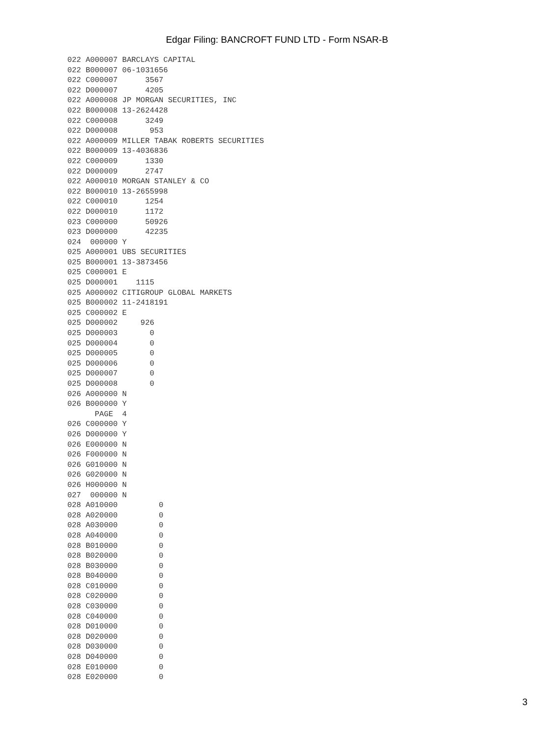Edgar Filing: BANCROFT FUND LTD - Form NSAR-B
022 A000007 BARCLAYS CAPITAL
022 B000007 06-1031656
022 C000007      3567
022 D000007      4205
022 A000008 JP MORGAN SECURITIES, INC
022 B000008 13-2624428
022 C000008      3249
022 D000008       953
022 A000009 MILLER TABAK ROBERTS SECURITIES
022 B000009 13-4036836
022 C000009      1330
022 D000009      2747
022 A000010 MORGAN STANLEY & CO
022 B000010 13-2655998
022 C000010      1254
022 D000010      1172
023 C000000      50926
023 D000000      42235
024  000000 Y
025 A000001 UBS SECURITIES
025 B000001 13-3873456
025 C000001 E
025 D000001    1115
025 A000002 CITIGROUP GLOBAL MARKETS
025 B000002 11-2418191
025 C000002 E
025 D000002     926
025 D000003       0
025 D000004       0
025 D000005       0
025 D000006       0
025 D000007       0
025 D000008       0
026 A000000 N
026 B000000 Y
      PAGE  4
026 C000000 Y
026 D000000 Y
026 E000000 N
026 F000000 N
026 G010000 N
026 G020000 N
026 H000000 N
027  000000 N
028 A010000         0
028 A020000         0
028 A030000         0
028 A040000         0
028 B010000         0
028 B020000         0
028 B030000         0
028 B040000         0
028 C010000         0
028 C020000         0
028 C030000         0
028 C040000         0
028 D010000         0
028 D020000         0
028 D030000         0
028 D040000         0
028 E010000         0
028 E020000         0
3